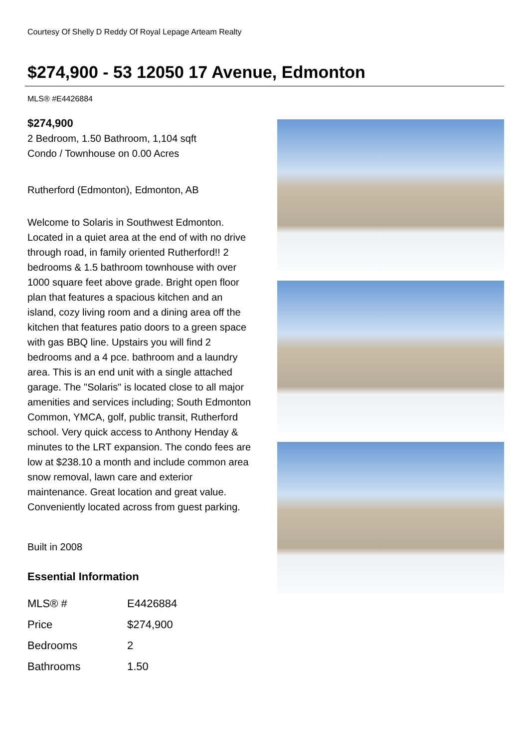Courtesy Of Shelly D Reddy Of Royal Lepage Arteam Realty
$274,900 - 53 12050 17 Avenue, Edmonton
MLS® #E4426884
$274,900
2 Bedroom, 1.50 Bathroom, 1,104 sqft
Condo / Townhouse on 0.00 Acres
Rutherford (Edmonton), Edmonton, AB
Welcome to Solaris in Southwest Edmonton. Located in a quiet area at the end of with no drive through road, in family oriented Rutherford!! 2 bedrooms & 1.5 bathroom townhouse with over 1000 square feet above grade. Bright open floor plan that features a spacious kitchen and an island, cozy living room and a dining area off the kitchen that features patio doors to a green space with gas BBQ line. Upstairs you will find 2 bedrooms and a 4 pce. bathroom and a laundry area. This is an end unit with a single attached garage. The "Solaris" is located close to all major amenities and services including; South Edmonton Common, YMCA, golf, public transit, Rutherford school. Very quick access to Anthony Henday & minutes to the LRT expansion. The condo fees are low at $238.10 a month and include common area snow removal, lawn care and exterior maintenance. Great location and great value. Conveniently located across from guest parking.
Built in 2008
Essential Information
| MLS® # | E4426884 |
| Price | $274,900 |
| Bedrooms | 2 |
| Bathrooms | 1.50 |